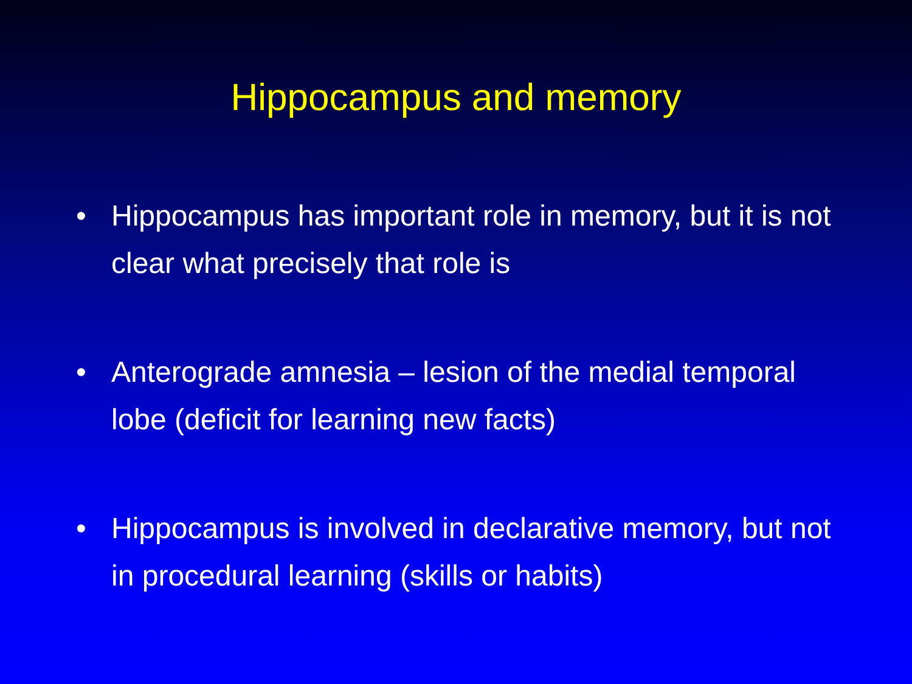Hippocampus and memory
• Hippocampus has important role in memory, but it is not clear what precisely that role is
• Anterograde amnesia – lesion of the medial temporal lobe (deficit for learning new facts)
• Hippocampus is involved in declarative memory, but not in procedural learning (skills or habits)